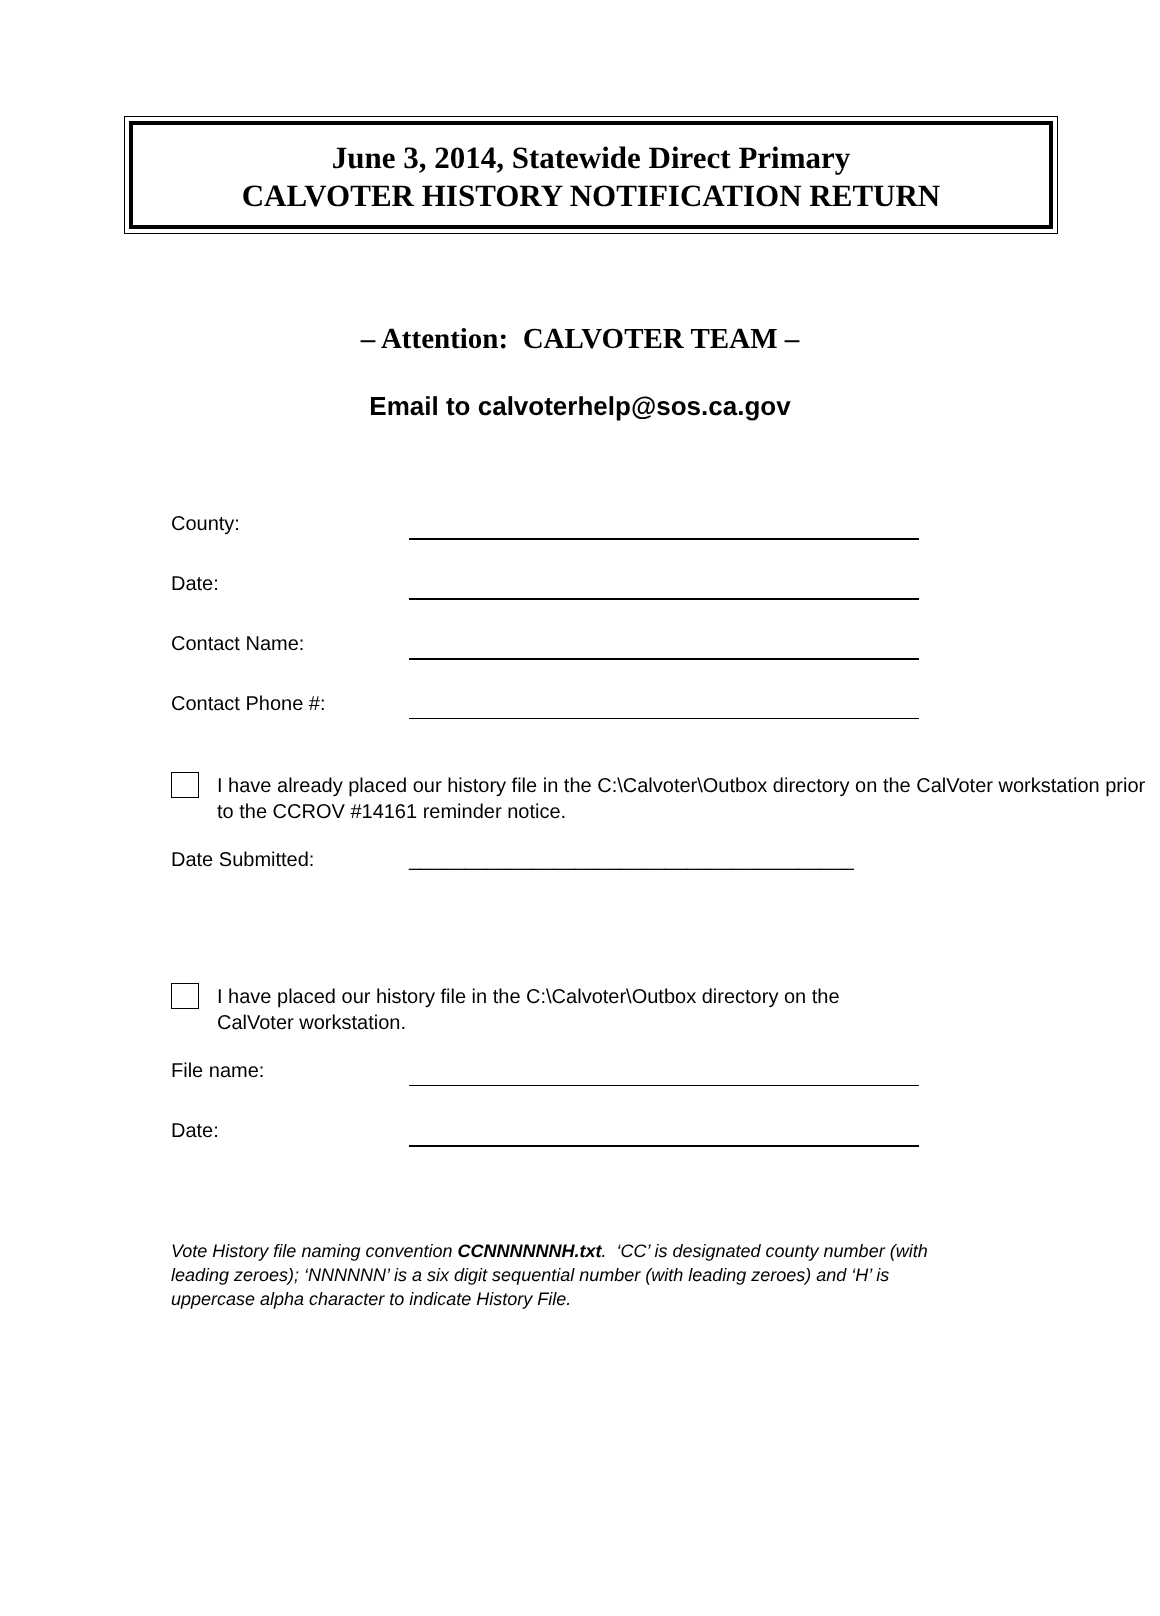June 3, 2014, Statewide Direct Primary
CALVOTER HISTORY NOTIFICATION RETURN
– Attention: CALVOTER TEAM –
Email to calvoterhelp@sos.ca.gov
County:
Date:
Contact Name:
Contact Phone #:
I have already placed our history file in the C:\Calvoter\Outbox directory on the CalVoter workstation prior to the CCROV #14161 reminder notice.
Date Submitted: ________________________________________
I have placed our history file in the C:\Calvoter\Outbox directory on the
CalVoter workstation.
File name:
Date:
Vote History file naming convention CCNNNNNNH.txt. ‘CC’ is designated county number (with leading zeroes); ‘NNNNNN’ is a six digit sequential number (with leading zeroes) and ‘H’ is uppercase alpha character to indicate History File.